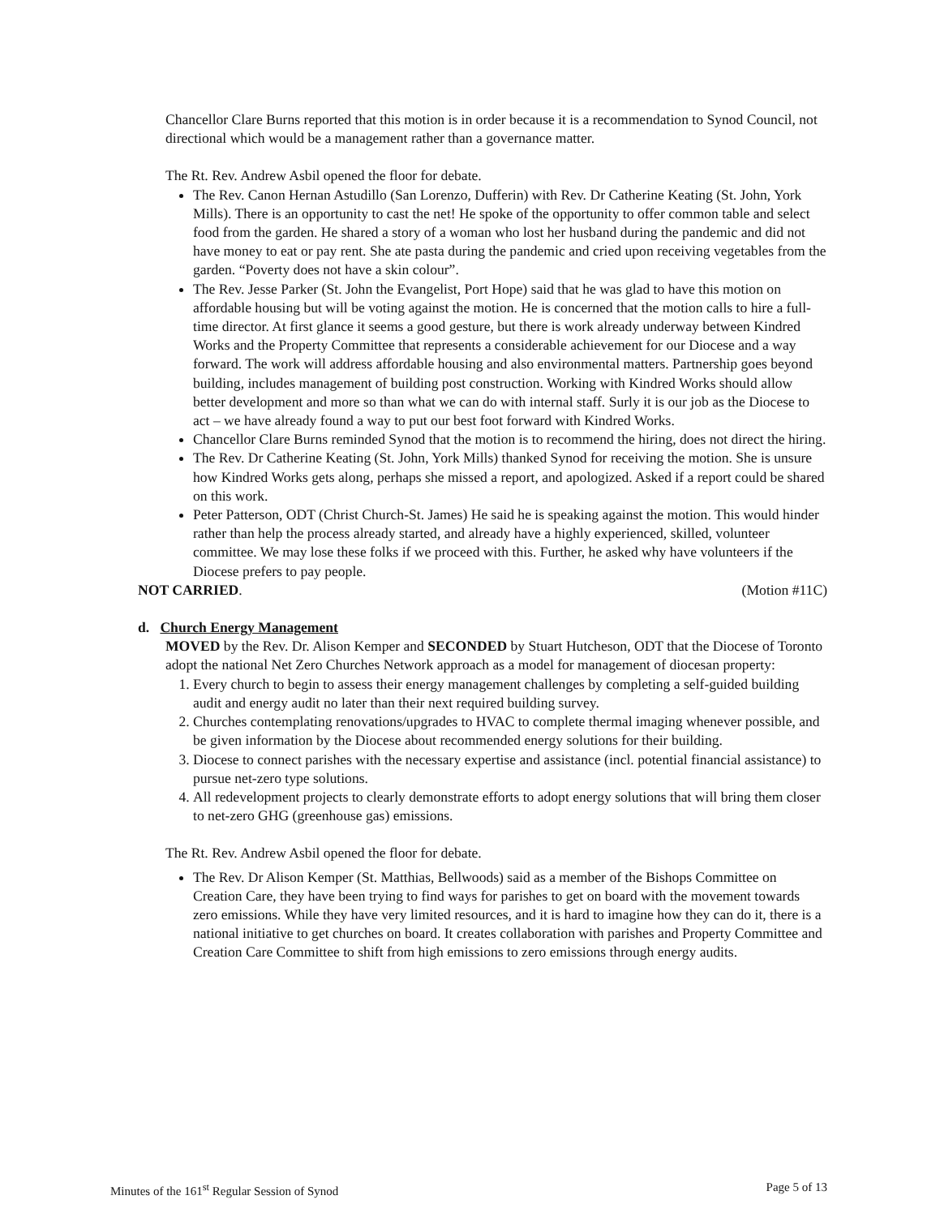Chancellor Clare Burns reported that this motion is in order because it is a recommendation to Synod Council, not directional which would be a management rather than a governance matter.
The Rt. Rev. Andrew Asbil opened the floor for debate.
The Rev. Canon Hernan Astudillo (San Lorenzo, Dufferin) with Rev. Dr Catherine Keating (St. John, York Mills). There is an opportunity to cast the net! He spoke of the opportunity to offer common table and select food from the garden. He shared a story of a woman who lost her husband during the pandemic and did not have money to eat or pay rent. She ate pasta during the pandemic and cried upon receiving vegetables from the garden. “Poverty does not have a skin colour”.
The Rev. Jesse Parker (St. John the Evangelist, Port Hope) said that he was glad to have this motion on affordable housing but will be voting against the motion. He is concerned that the motion calls to hire a full-time director. At first glance it seems a good gesture, but there is work already underway between Kindred Works and the Property Committee that represents a considerable achievement for our Diocese and a way forward. The work will address affordable housing and also environmental matters. Partnership goes beyond building, includes management of building post construction. Working with Kindred Works should allow better development and more so than what we can do with internal staff. Surly it is our job as the Diocese to act – we have already found a way to put our best foot forward with Kindred Works.
Chancellor Clare Burns reminded Synod that the motion is to recommend the hiring, does not direct the hiring.
The Rev. Dr Catherine Keating (St. John, York Mills) thanked Synod for receiving the motion. She is unsure how Kindred Works gets along, perhaps she missed a report, and apologized. Asked if a report could be shared on this work.
Peter Patterson, ODT (Christ Church-St. James) He said he is speaking against the motion. This would hinder rather than help the process already started, and already have a highly experienced, skilled, volunteer committee. We may lose these folks if we proceed with this. Further, he asked why have volunteers if the Diocese prefers to pay people.
NOT CARRIED. (Motion #11C)
d. Church Energy Management
MOVED by the Rev. Dr. Alison Kemper and SECONDED by Stuart Hutcheson, ODT that the Diocese of Toronto adopt the national Net Zero Churches Network approach as a model for management of diocesan property:
1. Every church to begin to assess their energy management challenges by completing a self-guided building audit and energy audit no later than their next required building survey.
2. Churches contemplating renovations/upgrades to HVAC to complete thermal imaging whenever possible, and be given information by the Diocese about recommended energy solutions for their building.
3. Diocese to connect parishes with the necessary expertise and assistance (incl. potential financial assistance) to pursue net-zero type solutions.
4. All redevelopment projects to clearly demonstrate efforts to adopt energy solutions that will bring them closer to net-zero GHG (greenhouse gas) emissions.
The Rt. Rev. Andrew Asbil opened the floor for debate.
The Rev. Dr Alison Kemper (St. Matthias, Bellwoods) said as a member of the Bishops Committee on Creation Care, they have been trying to find ways for parishes to get on board with the movement towards zero emissions. While they have very limited resources, and it is hard to imagine how they can do it, there is a national initiative to get churches on board. It creates collaboration with parishes and Property Committee and Creation Care Committee to shift from high emissions to zero emissions through energy audits.
Minutes of the 161<sup>st</sup> Regular Session of Synod Page 5 of 13